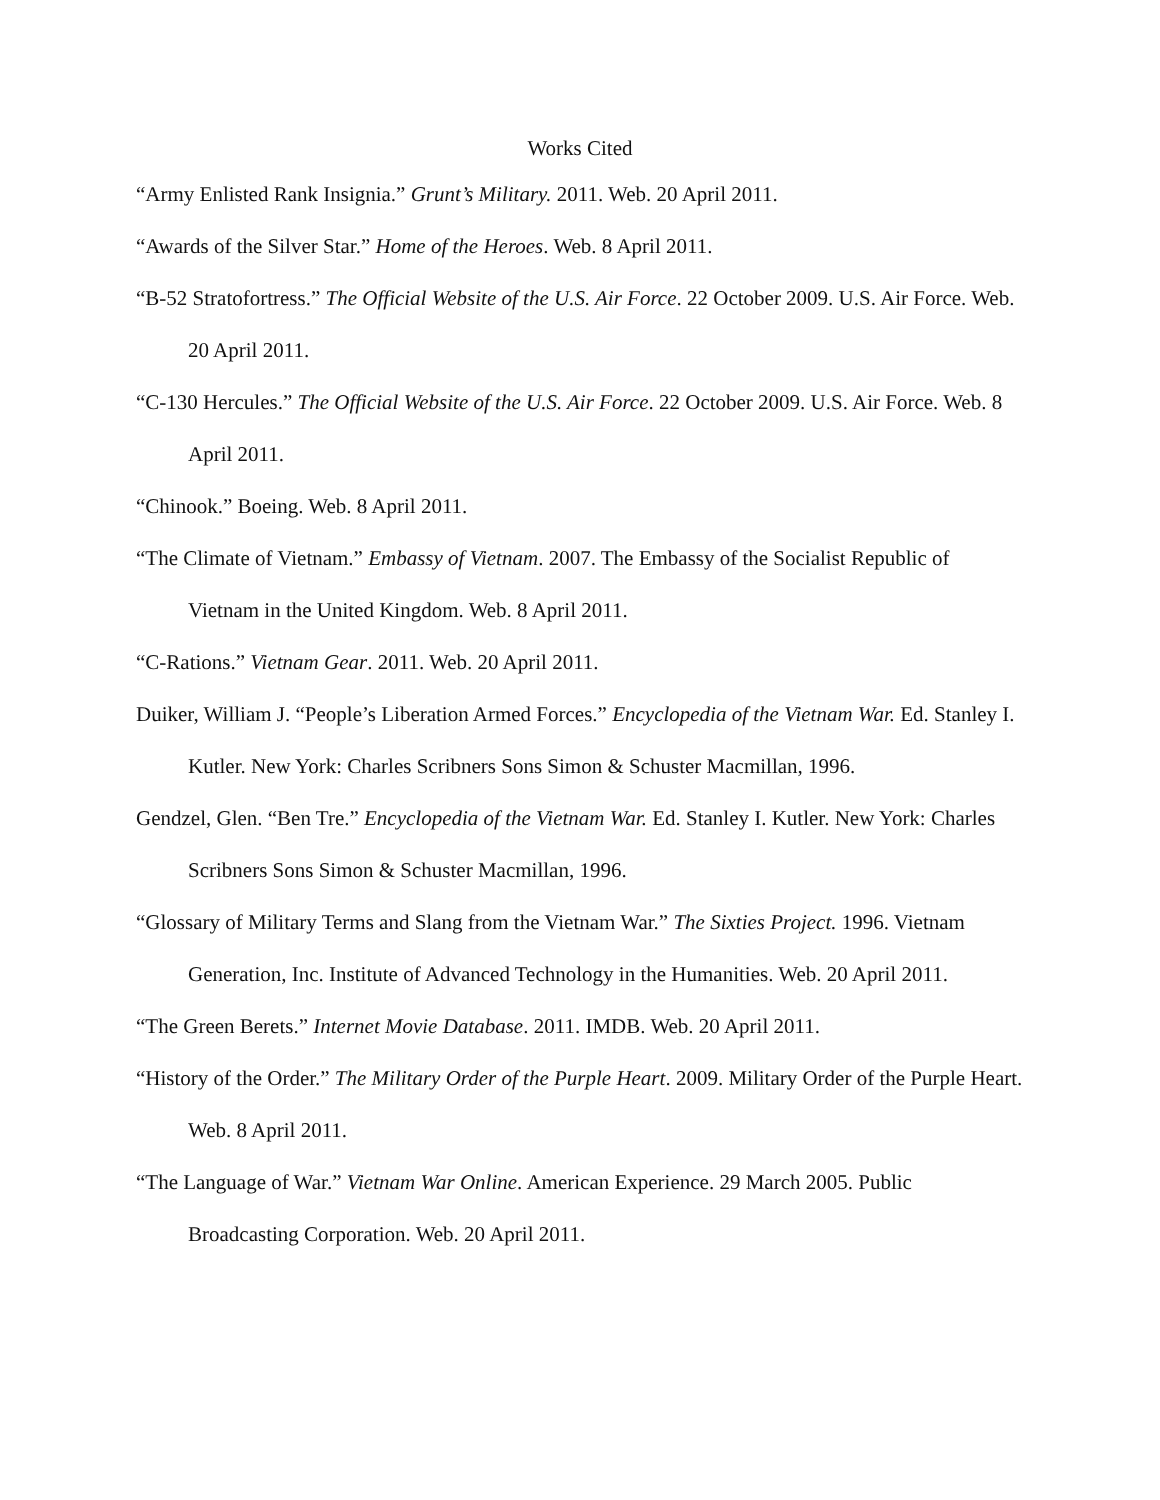Works Cited
“Army Enlisted Rank Insignia.” Grunt’s Military. 2011. Web. 20 April 2011.
“Awards of the Silver Star.” Home of the Heroes. Web. 8 April 2011.
“B-52 Stratofortress.” The Official Website of the U.S. Air Force. 22 October 2009. U.S. Air Force. Web. 20 April 2011.
“C-130 Hercules.” The Official Website of the U.S. Air Force. 22 October 2009. U.S. Air Force. Web. 8 April 2011.
“Chinook.” Boeing. Web. 8 April 2011.
“The Climate of Vietnam.” Embassy of Vietnam. 2007. The Embassy of the Socialist Republic of Vietnam in the United Kingdom. Web. 8 April 2011.
“C-Rations.” Vietnam Gear. 2011. Web. 20 April 2011.
Duiker, William J. “People’s Liberation Armed Forces.” Encyclopedia of the Vietnam War. Ed. Stanley I. Kutler. New York: Charles Scribners Sons Simon & Schuster Macmillan, 1996.
Gendzel, Glen. “Ben Tre.” Encyclopedia of the Vietnam War. Ed. Stanley I. Kutler. New York: Charles Scribners Sons Simon & Schuster Macmillan, 1996.
“Glossary of Military Terms and Slang from the Vietnam War.” The Sixties Project. 1996. Vietnam Generation, Inc. Institute of Advanced Technology in the Humanities. Web. 20 April 2011.
“The Green Berets.” Internet Movie Database. 2011. IMDB. Web. 20 April 2011.
“History of the Order.” The Military Order of the Purple Heart. 2009. Military Order of the Purple Heart. Web. 8 April 2011.
“The Language of War.” Vietnam War Online. American Experience. 29 March 2005. Public Broadcasting Corporation. Web. 20 April 2011.